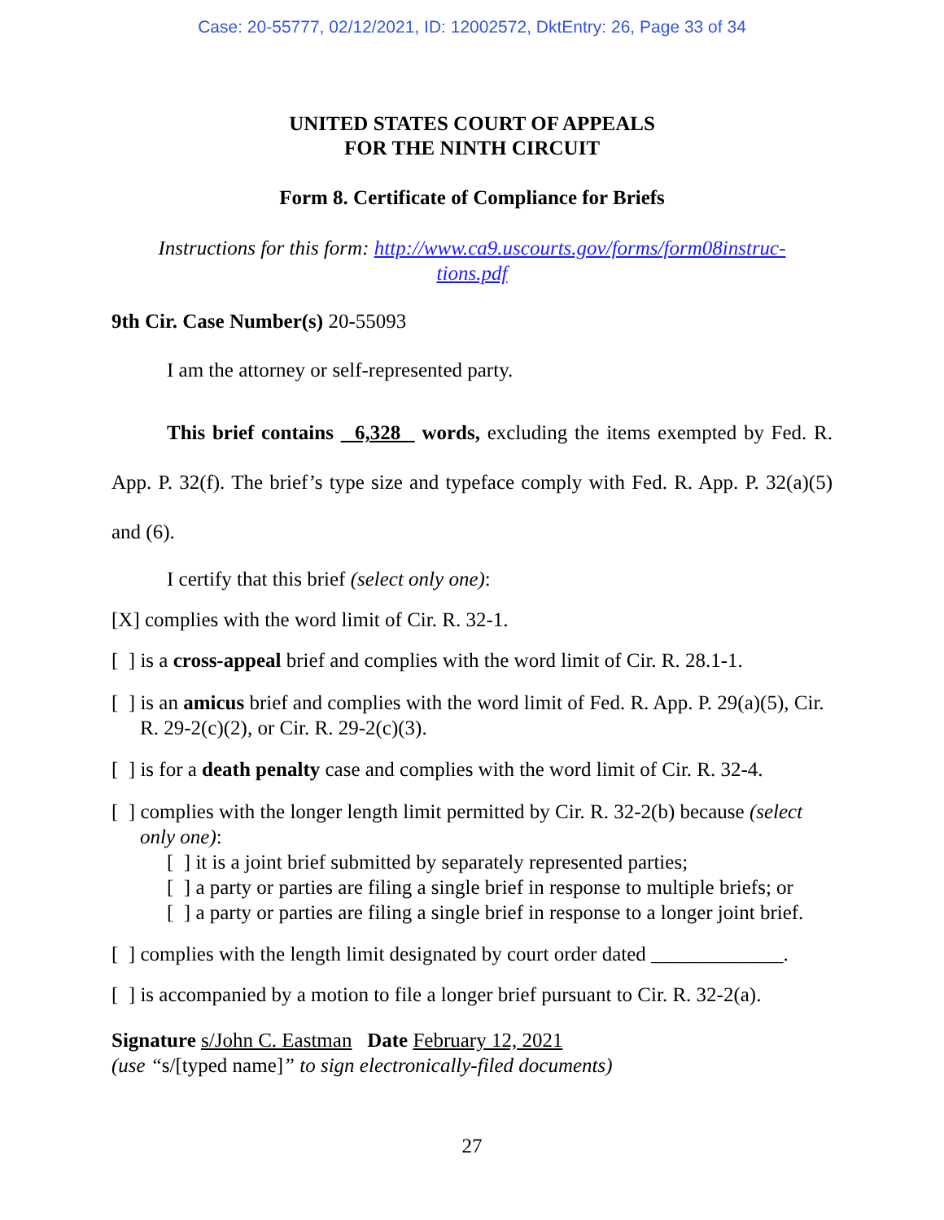Case: 20-55777, 02/12/2021, ID: 12002572, DktEntry: 26, Page 33 of 34
UNITED STATES COURT OF APPEALS
FOR THE NINTH CIRCUIT
Form 8. Certificate of Compliance for Briefs
Instructions for this form: http://www.ca9.uscourts.gov/forms/form08instruc-
tions.pdf
9th Cir. Case Number(s) 20-55093
I am the attorney or self-represented party.
This brief contains 6,328 words, excluding the items exempted by Fed. R. App. P. 32(f). The brief’s type size and typeface comply with Fed. R. App. P. 32(a)(5) and (6).
I certify that this brief (select only one):
[X] complies with the word limit of Cir. R. 32-1.
[ ] is a cross-appeal brief and complies with the word limit of Cir. R. 28.1-1.
[ ] is an amicus brief and complies with the word limit of Fed. R. App. P. 29(a)(5), Cir. R. 29-2(c)(2), or Cir. R. 29-2(c)(3).
[ ] is for a death penalty case and complies with the word limit of Cir. R. 32-4.
[ ] complies with the longer length limit permitted by Cir. R. 32-2(b) because (select only one):
[ ] it is a joint brief submitted by separately represented parties;
[ ] a party or parties are filing a single brief in response to multiple briefs; or
[ ] a party or parties are filing a single brief in response to a longer joint brief.
[ ] complies with the length limit designated by court order dated _____________.
[ ] is accompanied by a motion to file a longer brief pursuant to Cir. R. 32-2(a).
Signature s/John C. Eastman Date February 12, 2021
(use “s/[typed name]” to sign electronically-filed documents)
27